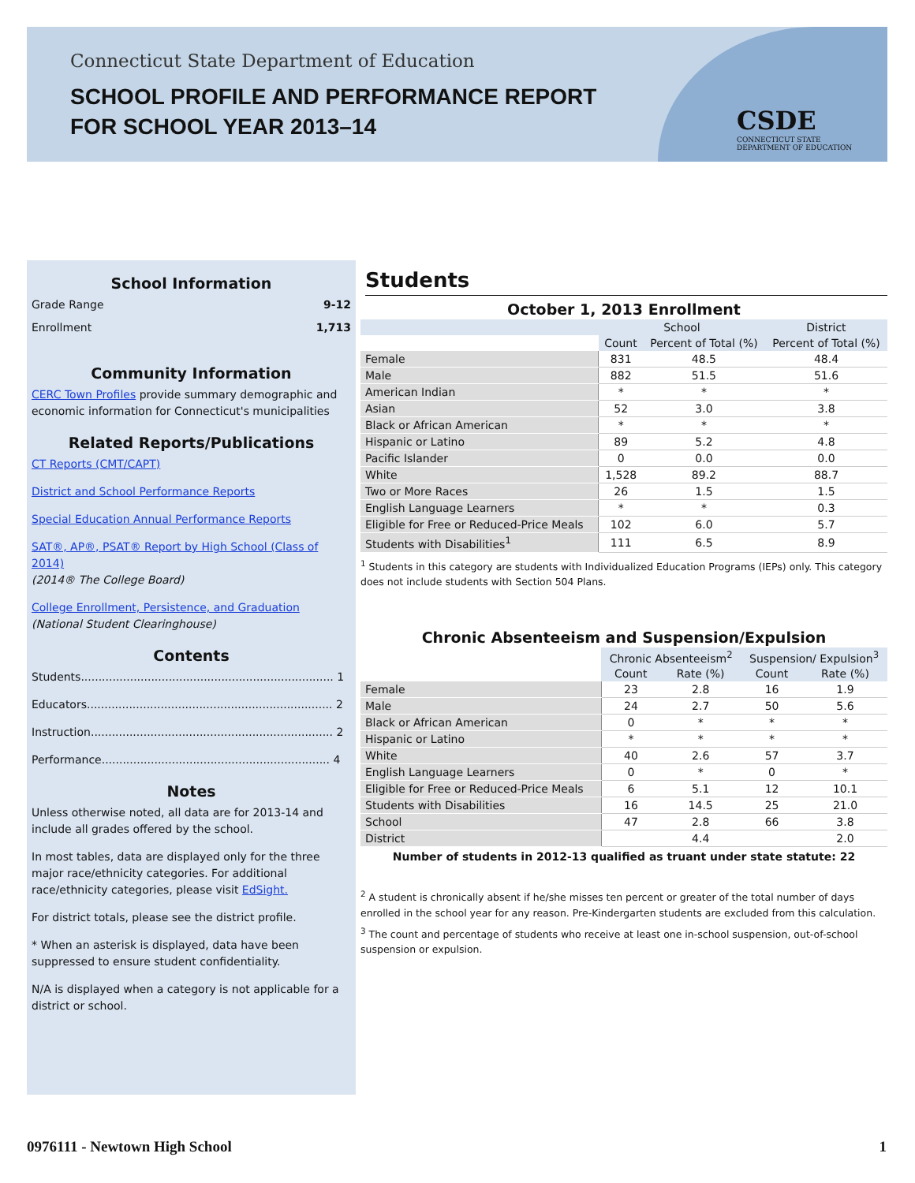Connecticut State Department of Education
SCHOOL PROFILE AND PERFORMANCE REPORT
FOR SCHOOL YEAR 2013–14
CSDE
CONNECTICUT STATE
DEPARTMENT OF EDUCATION
School Information
Grade Range 9-12
Enrollment 1,713
Community Information
CERC Town Profiles provide summary demographic and economic information for Connecticut's municipalities
Related Reports/Publications
CT Reports (CMT/CAPT)
District and School Performance Reports
Special Education Annual Performance Reports
SAT®, AP®, PSAT® Report by High School (Class of 2014)
(2014® The College Board)
College Enrollment, Persistence, and Graduation
(National Student Clearinghouse)
Contents
Students........................................................................ 1
Educators...................................................................... 2
Instruction..................................................................... 2
Performance................................................................. 4
Notes
Unless otherwise noted, all data are for 2013-14 and include all grades offered by the school.
In most tables, data are displayed only for the three major race/ethnicity categories. For additional race/ethnicity categories, please visit EdSight.
For district totals, please see the district profile.
* When an asterisk is displayed, data have been suppressed to ensure student confidentiality.
N/A is displayed when a category is not applicable for a district or school.
Students
October 1, 2013 Enrollment
| | School | | District |
| --- | --- | --- | --- |
| | Count | Percent of Total (%) | Percent of Total (%) |
| Female | 831 | 48.5 | 48.4 |
| Male | 882 | 51.5 | 51.6 |
| American Indian | * | * | * |
| Asian | 52 | 3.0 | 3.8 |
| Black or African American | * | * | * |
| Hispanic or Latino | 89 | 5.2 | 4.8 |
| Pacific Islander | 0 | 0.0 | 0.0 |
| White | 1,528 | 89.2 | 88.7 |
| Two or More Races | 26 | 1.5 | 1.5 |
| English Language Learners | * | * | 0.3 |
| Eligible for Free or Reduced-Price Meals | 102 | 6.0 | 5.7 |
| Students with Disabilities<sup>1</sup> | 111 | 6.5 | 8.9 |
<sup>1</sup> Students in this category are students with Individualized Education Programs (IEPs) only. This category does not include students with Section 504 Plans.
Chronic Absenteeism and Suspension/Expulsion
| | Chronic Absenteeism<sup>2</sup> | | Suspension/ Expulsion<sup>3</sup> | |
| --- | --- | --- | --- | --- |
| | Count | Rate (%) | Count | Rate (%) |
| Female | 23 | 2.8 | 16 | 1.9 |
| Male | 24 | 2.7 | 50 | 5.6 |
| Black or African American | 0 | * | * | * |
| Hispanic or Latino | * | * | * | * |
| White | 40 | 2.6 | 57 | 3.7 |
| English Language Learners | 0 | * | 0 | * |
| Eligible for Free or Reduced-Price Meals | 6 | 5.1 | 12 | 10.1 |
| Students with Disabilities | 16 | 14.5 | 25 | 21.0 |
| School | 47 | 2.8 | 66 | 3.8 |
| District | | 4.4 | | 2.0 |
Number of students in 2012-13 qualified as truant under state statute: 22
<sup>2</sup> A student is chronically absent if he/she misses ten percent or greater of the total number of days enrolled in the school year for any reason. Pre-Kindergarten students are excluded from this calculation.
<sup>3</sup> The count and percentage of students who receive at least one in-school suspension, out-of-school suspension or expulsion.
0976111 - Newtown High School 1